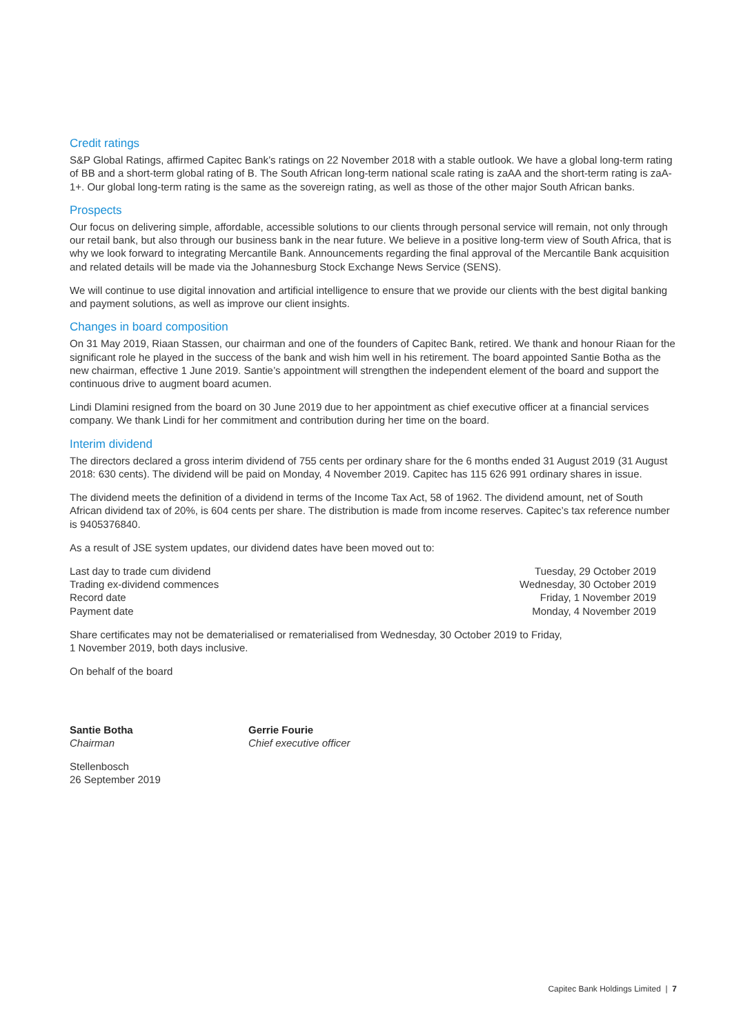Credit ratings
S&P Global Ratings, affirmed Capitec Bank’s ratings on 22 November 2018 with a stable outlook. We have a global long-term rating of BB and a short-term global rating of B. The South African long-term national scale rating is zaAA and the short-term rating is zaA-1+. Our global long-term rating is the same as the sovereign rating, as well as those of the other major South African banks.
Prospects
Our focus on delivering simple, affordable, accessible solutions to our clients through personal service will remain, not only through our retail bank, but also through our business bank in the near future. We believe in a positive long-term view of South Africa, that is why we look forward to integrating Mercantile Bank. Announcements regarding the final approval of the Mercantile Bank acquisition and related details will be made via the Johannesburg Stock Exchange News Service (SENS).
We will continue to use digital innovation and artificial intelligence to ensure that we provide our clients with the best digital banking and payment solutions, as well as improve our client insights.
Changes in board composition
On 31 May 2019, Riaan Stassen, our chairman and one of the founders of Capitec Bank, retired. We thank and honour Riaan for the significant role he played in the success of the bank and wish him well in his retirement. The board appointed Santie Botha as the new chairman, effective 1 June 2019. Santie’s appointment will strengthen the independent element of the board and support the continuous drive to augment board acumen.
Lindi Dlamini resigned from the board on 30 June 2019 due to her appointment as chief executive officer at a financial services company. We thank Lindi for her commitment and contribution during her time on the board.
Interim dividend
The directors declared a gross interim dividend of 755 cents per ordinary share for the 6 months ended 31 August 2019 (31 August 2018: 630 cents). The dividend will be paid on Monday, 4 November 2019. Capitec has 115 626 991 ordinary shares in issue.
The dividend meets the definition of a dividend in terms of the Income Tax Act, 58 of 1962. The dividend amount, net of South African dividend tax of 20%, is 604 cents per share. The distribution is made from income reserves. Capitec’s tax reference number is 9405376840.
As a result of JSE system updates, our dividend dates have been moved out to:
| Last day to trade cum dividend | Tuesday, 29 October 2019 |
| Trading ex-dividend commences | Wednesday, 30 October 2019 |
| Record date | Friday, 1 November 2019 |
| Payment date | Monday, 4 November 2019 |
Share certificates may not be dematerialised or rematerialised from Wednesday, 30 October 2019 to Friday,
1 November 2019, both days inclusive.
On behalf of the board
Santie Botha
Chairman
Gerrie Fourie
Chief executive officer
Stellenbosch
26 September 2019
Capitec Bank Holdings Limited | 7